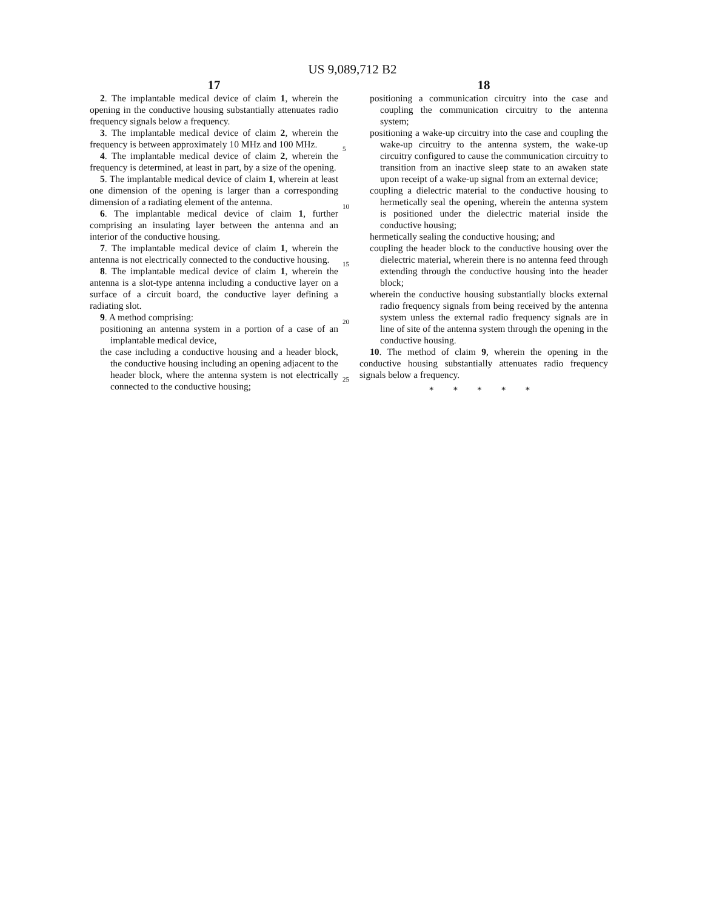US 9,089,712 B2
17
2. The implantable medical device of claim 1, wherein the opening in the conductive housing substantially attenuates radio frequency signals below a frequency.
3. The implantable medical device of claim 2, wherein the frequency is between approximately 10 MHz and 100 MHz.
4. The implantable medical device of claim 2, wherein the frequency is determined, at least in part, by a size of the opening.
5. The implantable medical device of claim 1, wherein at least one dimension of the opening is larger than a corresponding dimension of a radiating element of the antenna.
6. The implantable medical device of claim 1, further comprising an insulating layer between the antenna and an interior of the conductive housing.
7. The implantable medical device of claim 1, wherein the antenna is not electrically connected to the conductive housing.
8. The implantable medical device of claim 1, wherein the antenna is a slot-type antenna including a conductive layer on a surface of a circuit board, the conductive layer defining a radiating slot.
9. A method comprising:
positioning an antenna system in a portion of a case of an implantable medical device,
the case including a conductive housing and a header block, the conductive housing including an opening adjacent to the header block, where the antenna system is not electrically connected to the conductive housing;
5
10
15
20
25
18
positioning a communication circuitry into the case and coupling the communication circuitry to the antenna system;
positioning a wake-up circuitry into the case and coupling the wake-up circuitry to the antenna system, the wake-up circuitry configured to cause the communication circuitry to transition from an inactive sleep state to an awaken state upon receipt of a wake-up signal from an external device;
coupling a dielectric material to the conductive housing to hermetically seal the opening, wherein the antenna system is positioned under the dielectric material inside the conductive housing;
hermetically sealing the conductive housing; and
coupling the header block to the conductive housing over the dielectric material, wherein there is no antenna feed through extending through the conductive housing into the header block;
wherein the conductive housing substantially blocks external radio frequency signals from being received by the antenna system unless the external radio frequency signals are in line of site of the antenna system through the opening in the conductive housing.
10. The method of claim 9, wherein the opening in the conductive housing substantially attenuates radio frequency signals below a frequency.
* * * * *